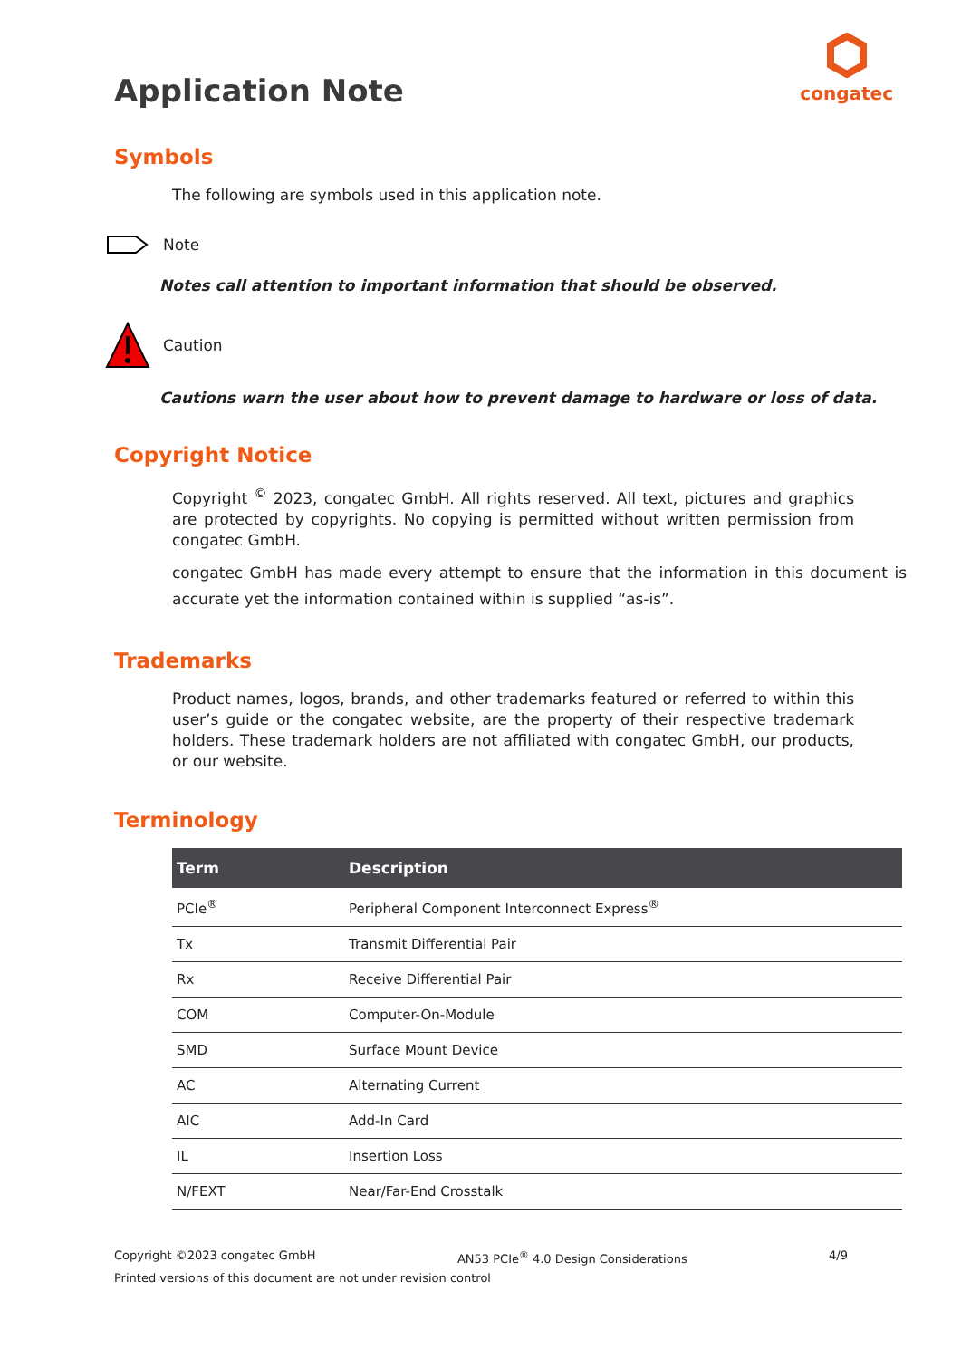Application Note
congatec
Symbols
The following are symbols used in this application note.
Note
Notes call attention to important information that should be observed.
Caution
Cautions warn the user about how to prevent damage to hardware or loss of data.
Copyright Notice
Copyright <sup>©</sup> 2023, congatec GmbH. All rights reserved. All text, pictures and graphics are protected by copyrights. No copying is permitted without written permission from congatec GmbH.
congatec GmbH has made every attempt to ensure that the information in this document is accurate yet the information contained within is supplied “as-is”.
Trademarks
Product names, logos, brands, and other trademarks featured or referred to within this user’s guide or the congatec website, are the property of their respective trademark holders. These trademark holders are not affiliated with congatec GmbH, our products, or our website.
Terminology
| Term | Description |
| --- | --- |
| PCIe<sup>®</sup> | Peripheral Component Interconnect Express<sup>®</sup> |
| Tx | Transmit Differential Pair |
| Rx | Receive Differential Pair |
| COM | Computer-On-Module |
| SMD | Surface Mount Device |
| AC | Alternating Current |
| AIC | Add-In Card |
| IL | Insertion Loss |
| N/FEXT | Near/Far-End Crosstalk |
Copyright ©2023 congatec GmbH AN53 PCIe<sup>®</sup> 4.0 Design Considerations 4/9
Printed versions of this document are not under revision control